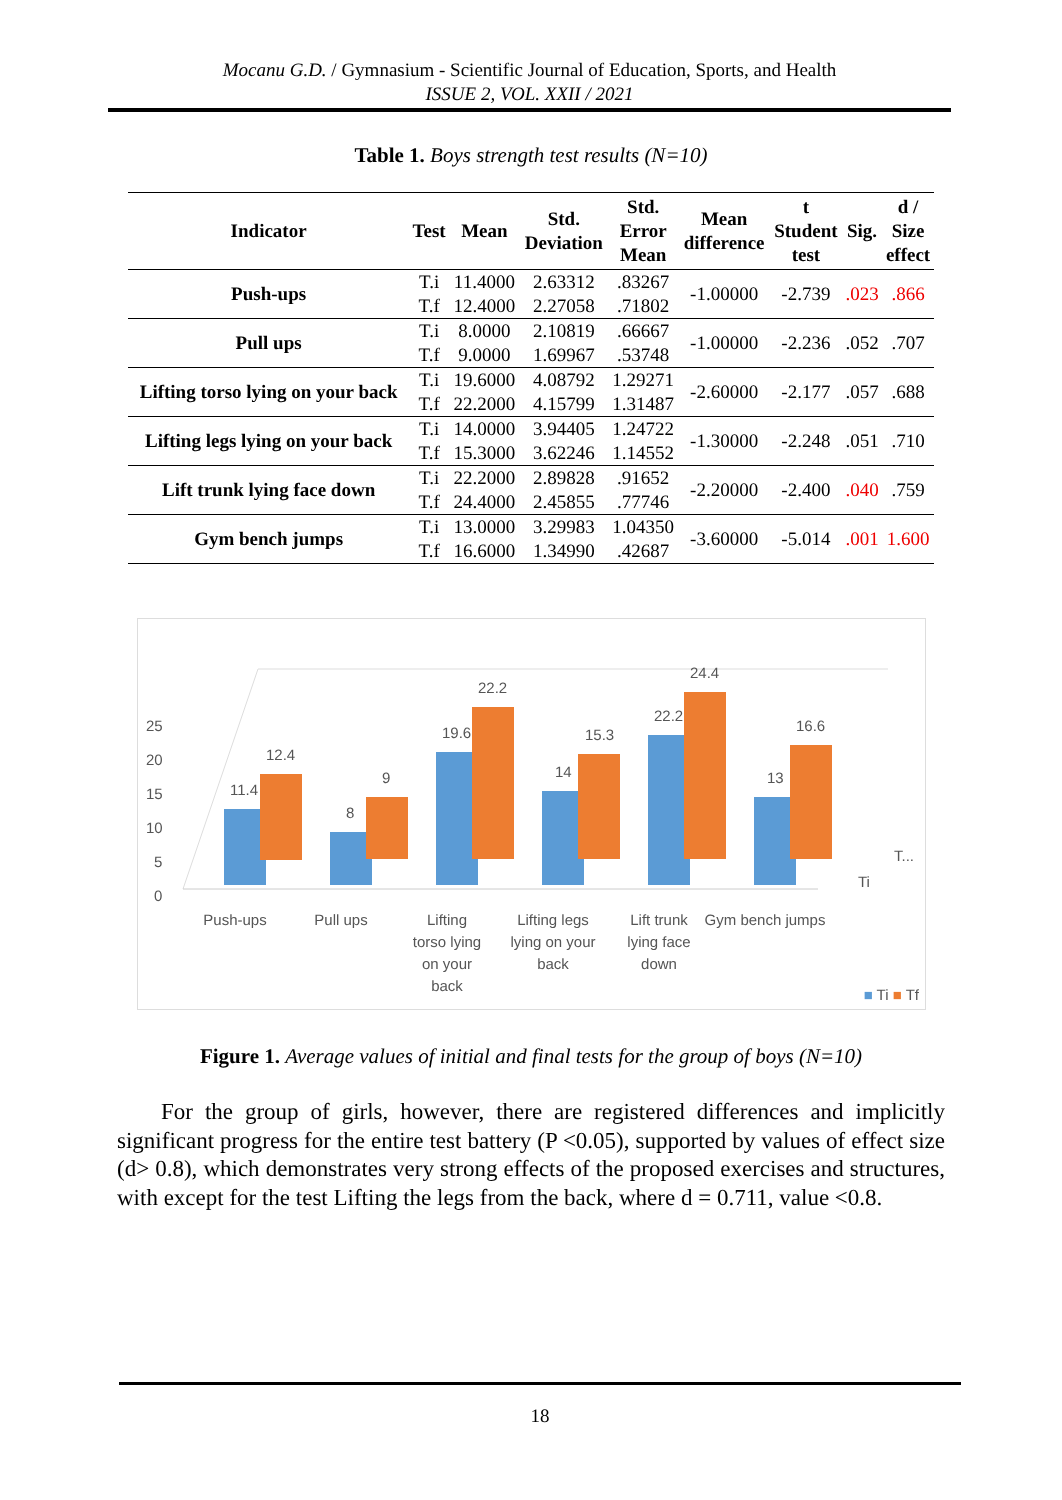Mocanu G.D. / Gymnasium - Scientific Journal of Education, Sports, and Health
ISSUE 2, VOL. XXII / 2021
Table 1. Boys strength test results (N=10)
| Indicator | Test | Mean | Std. Deviation | Std. Error Mean | Mean difference | t Student test | Sig. | d / Size effect |
| --- | --- | --- | --- | --- | --- | --- | --- | --- |
| Push-ups | T.i | 11.4000 | 2.63312 | .83267 | -1.00000 | -2.739 | .023 | .866 |
| | T.f | 12.4000 | 2.27058 | .71802 | | | | |
| Pull ups | T.i | 8.0000 | 2.10819 | .66667 | -1.00000 | -2.236 | .052 | .707 |
| | T.f | 9.0000 | 1.69967 | .53748 | | | | |
| Lifting torso lying on your back | T.i | 19.6000 | 4.08792 | 1.29271 | -2.60000 | -2.177 | .057 | .688 |
| | T.f | 22.2000 | 4.15799 | 1.31487 | | | | |
| Lifting legs lying on your back | T.i | 14.0000 | 3.94405 | 1.24722 | -1.30000 | -2.248 | .051 | .710 |
| | T.f | 15.3000 | 3.62246 | 1.14552 | | | | |
| Lift trunk lying face down | T.i | 22.2000 | 2.89828 | .91652 | -2.20000 | -2.400 | .040 | .759 |
| | T.f | 24.4000 | 2.45855 | .77746 | | | | |
| Gym bench jumps | T.i | 13.0000 | 3.29983 | 1.04350 | -3.60000 | -5.014 | .001 | 1.600 |
| | T.f | 16.6000 | 1.34990 | .42687 | | | | |
25
20
15
10
5
0
11.4
12.4
8
9
19.6
22.2
14
15.3
22.2
24.4
13
16.6
T...
Ti
Push-ups Pull ups Lifting torso lying on your back
Lifting legs lying on your back
Lift trunk lying face down
Gym bench jumps
■ Ti ■ Tf
Figure 1. Average values of initial and final tests for the group of boys (N=10)
For the group of girls, however, there are registered differences and implicitly significant progress for the entire test battery (P <0.05), supported by values of effect size (d> 0.8), which demonstrates very strong effects of the proposed exercises and structures, with except for the test Lifting the legs from the back, where d = 0.711, value <0.8.
18